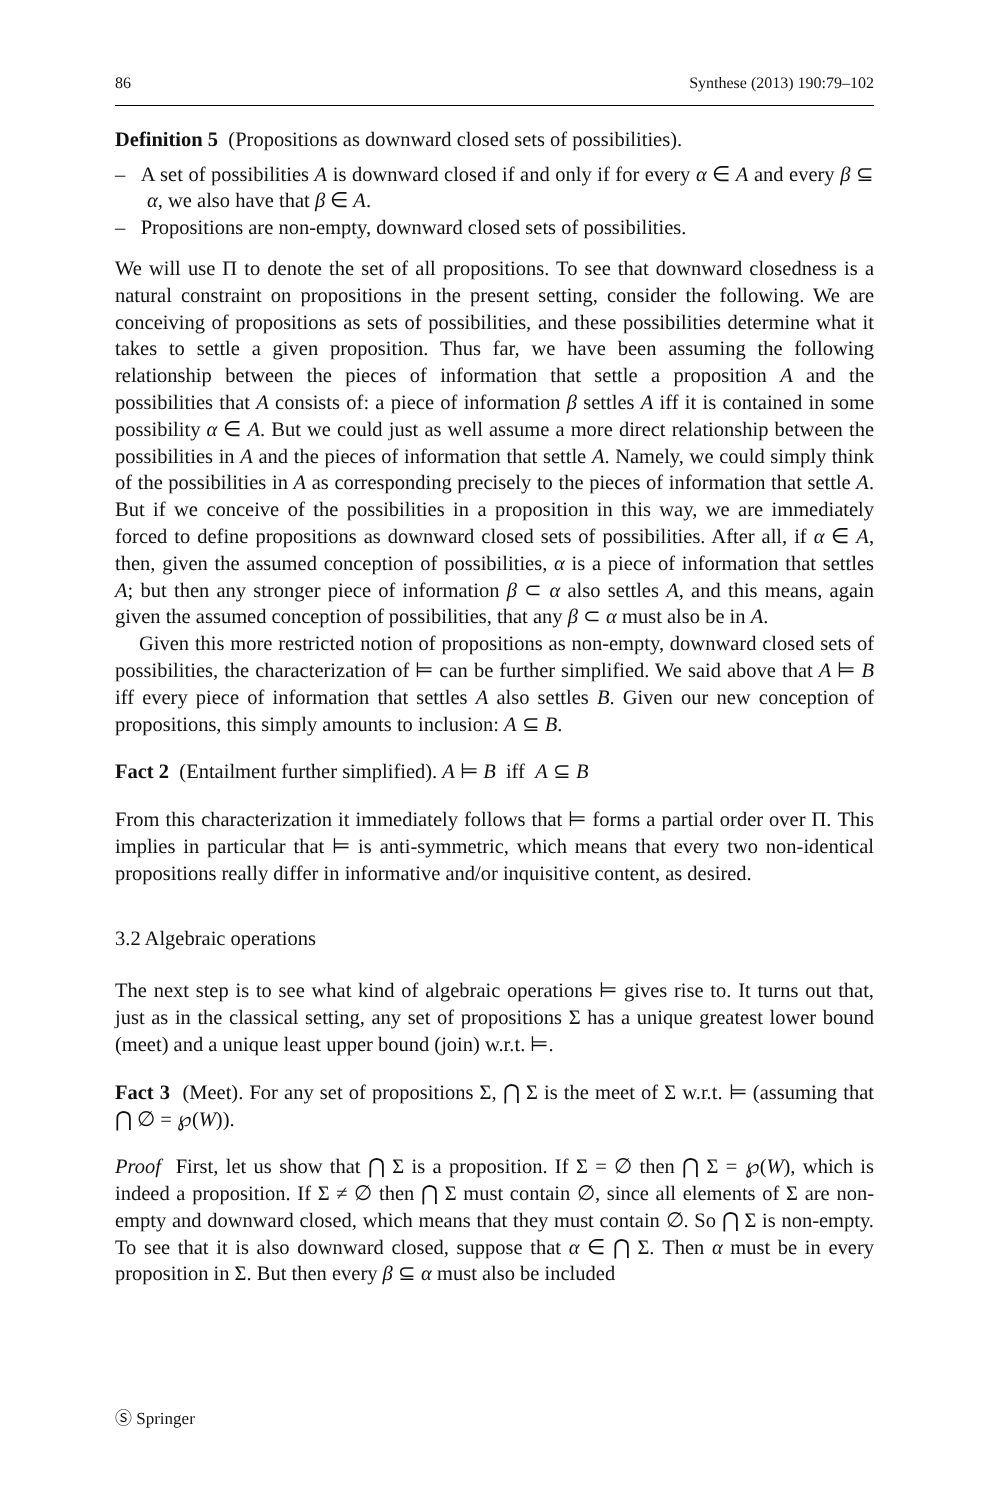86 Synthese (2013) 190:79–102
Definition 5 (Propositions as downward closed sets of possibilities).
– A set of possibilities A is downward closed if and only if for every α ∈ A and every β ⊆ α, we also have that β ∈ A.
– Propositions are non-empty, downward closed sets of possibilities.
We will use Π to denote the set of all propositions. To see that downward closedness is a natural constraint on propositions in the present setting, consider the following. We are conceiving of propositions as sets of possibilities, and these possibilities determine what it takes to settle a given proposition. Thus far, we have been assuming the following relationship between the pieces of information that settle a proposition A and the possibilities that A consists of: a piece of information β settles A iff it is contained in some possibility α ∈ A. But we could just as well assume a more direct relationship between the possibilities in A and the pieces of information that settle A. Namely, we could simply think of the possibilities in A as corresponding precisely to the pieces of information that settle A. But if we conceive of the possibilities in a proposition in this way, we are immediately forced to define propositions as downward closed sets of possibilities. After all, if α ∈ A, then, given the assumed conception of possibilities, α is a piece of information that settles A; but then any stronger piece of information β ⊂ α also settles A, and this means, again given the assumed conception of possibilities, that any β ⊂ α must also be in A.
Given this more restricted notion of propositions as non-empty, downward closed sets of possibilities, the characterization of ⊨ can be further simplified. We said above that A ⊨ B iff every piece of information that settles A also settles B. Given our new conception of propositions, this simply amounts to inclusion: A ⊆ B.
Fact 2 (Entailment further simplified). A ⊨ B iff A ⊆ B
From this characterization it immediately follows that ⊨ forms a partial order over Π. This implies in particular that ⊨ is anti-symmetric, which means that every two non-identical propositions really differ in informative and/or inquisitive content, as desired.
3.2 Algebraic operations
The next step is to see what kind of algebraic operations ⊨ gives rise to. It turns out that, just as in the classical setting, any set of propositions Σ has a unique greatest lower bound (meet) and a unique least upper bound (join) w.r.t. ⊨.
Fact 3 (Meet). For any set of propositions Σ, ⋂ Σ is the meet of Σ w.r.t. ⊨ (assuming that ⋂ ∅ = ℘(W)).
Proof First, let us show that ⋂ Σ is a proposition. If Σ = ∅ then ⋂ Σ = ℘(W), which is indeed a proposition. If Σ ≠ ∅ then ⋂ Σ must contain ∅, since all elements of Σ are non-empty and downward closed, which means that they must contain ∅. So ⋂ Σ is non-empty. To see that it is also downward closed, suppose that α ∈ ⋂ Σ. Then α must be in every proposition in Σ. But then every β ⊆ α must also be included
Ⓢ Springer